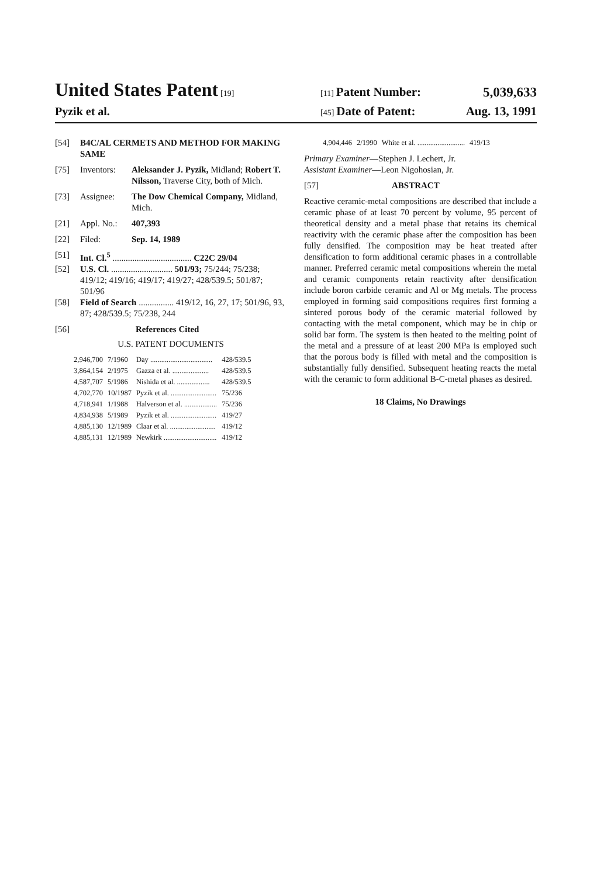United States Patent [19] [11] Patent Number: 5,039,633
Pyzik et al.
[45] Date of Patent: Aug. 13, 1991
[54] B4C/AL CERMETS AND METHOD FOR MAKING SAME
[75] Inventors: Aleksander J. Pyzik, Midland; Robert T. Nilsson, Traverse City, both of Mich.
[73] Assignee: The Dow Chemical Company, Midland, Mich.
[21] Appl. No.: 407,393
[22] Filed: Sep. 14, 1989
[51] Int. Cl.<sup>5</sup> .................................... C22C 29/04
[52] U.S. Cl. ............................ 501/93; 75/244; 75/238; 419/12; 419/16; 419/17; 419/27; 428/539.5; 501/87; 501/96
[58] Field of Search ................ 419/12, 16, 27, 17; 501/96, 93, 87; 428/539.5; 75/238, 244
[56] References Cited
U.S. PATENT DOCUMENTS
| 2,946,700 | 7/1960 | Day .................................. | 428/539.5 |
| 3,864,154 | 2/1975 | Gazza et al. .................... | 428/539.5 |
| 4,587,707 | 5/1986 | Nishida et al. .................. | 428/539.5 |
| 4,702,770 | 10/1987 | Pyzik et al. ......................... | 75/236 |
| 4,718,941 | 1/1988 | Halverson et al. .................. | 75/236 |
| 4,834,938 | 5/1989 | Pyzik et al. ......................... | 419/27 |
| 4,885,130 | 12/1989 | Claar et al. ......................... | 419/12 |
| 4,885,131 | 12/1989 | Newkirk ............................. | 419/12 |
| 4,904,446 | 2/1990 | White et al. .......................... | 419/13 |
Primary Examiner—Stephen J. Lechert, Jr.
Assistant Examiner—Leon Nigohosian, Jr.
[57] ABSTRACT
Reactive ceramic-metal compositions are described that include a ceramic phase of at least 70 percent by volume, 95 percent of theoretical density and a metal phase that retains its chemical reactivity with the ceramic phase after the composition has been fully densified. The composition may be heat treated after densification to form additional ceramic phases in a controllable manner. Preferred ceramic metal compositions wherein the metal and ceramic components retain reactivity after densification include boron carbide ceramic and Al or Mg metals. The process employed in forming said compositions requires first forming a sintered porous body of the ceramic material followed by contacting with the metal component, which may be in chip or solid bar form. The system is then heated to the melting point of the metal and a pressure of at least 200 MPa is employed such that the porous body is filled with metal and the composition is substantially fully densified. Subsequent heating reacts the metal with the ceramic to form additional B-C-metal phases as desired.
18 Claims, No Drawings